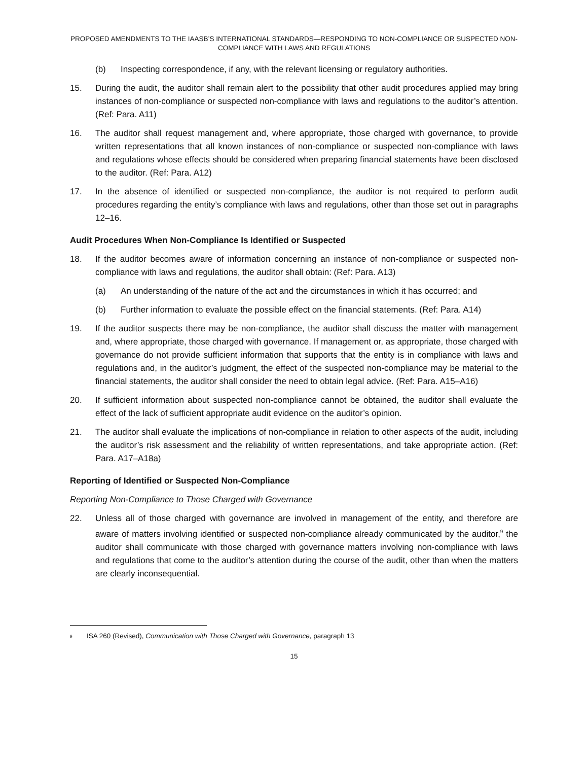PROPOSED AMENDMENTS TO THE IAASB’S INTERNATIONAL STANDARDS—RESPONDING TO NON-COMPLIANCE OR SUSPECTED NON-COMPLIANCE WITH LAWS AND REGULATIONS
(b) Inspecting correspondence, if any, with the relevant licensing or regulatory authorities.
15. During the audit, the auditor shall remain alert to the possibility that other audit procedures applied may bring instances of non-compliance or suspected non-compliance with laws and regulations to the auditor’s attention. (Ref: Para. A11)
16. The auditor shall request management and, where appropriate, those charged with governance, to provide written representations that all known instances of non-compliance or suspected non-compliance with laws and regulations whose effects should be considered when preparing financial statements have been disclosed to the auditor. (Ref: Para. A12)
17. In the absence of identified or suspected non-compliance, the auditor is not required to perform audit procedures regarding the entity’s compliance with laws and regulations, other than those set out in paragraphs 12–16.
Audit Procedures When Non-Compliance Is Identified or Suspected
18. If the auditor becomes aware of information concerning an instance of non-compliance or suspected non-compliance with laws and regulations, the auditor shall obtain: (Ref: Para. A13)
(a) An understanding of the nature of the act and the circumstances in which it has occurred; and
(b) Further information to evaluate the possible effect on the financial statements. (Ref: Para. A14)
19. If the auditor suspects there may be non-compliance, the auditor shall discuss the matter with management and, where appropriate, those charged with governance. If management or, as appropriate, those charged with governance do not provide sufficient information that supports that the entity is in compliance with laws and regulations and, in the auditor’s judgment, the effect of the suspected non-compliance may be material to the financial statements, the auditor shall consider the need to obtain legal advice. (Ref: Para. A15–A16)
20. If sufficient information about suspected non-compliance cannot be obtained, the auditor shall evaluate the effect of the lack of sufficient appropriate audit evidence on the auditor’s opinion.
21. The auditor shall evaluate the implications of non-compliance in relation to other aspects of the audit, including the auditor’s risk assessment and the reliability of written representations, and take appropriate action. (Ref: Para. A17–A18a)
Reporting of Identified or Suspected Non-Compliance
Reporting Non-Compliance to Those Charged with Governance
22. Unless all of those charged with governance are involved in management of the entity, and therefore are aware of matters involving identified or suspected non-compliance already communicated by the auditor,<sup>9</sup> the auditor shall communicate with those charged with governance matters involving non-compliance with laws and regulations that come to the auditor’s attention during the course of the audit, other than when the matters are clearly inconsequential.
<sup>9</sup> ISA 260 (Revised), Communication with Those Charged with Governance, paragraph 13
15